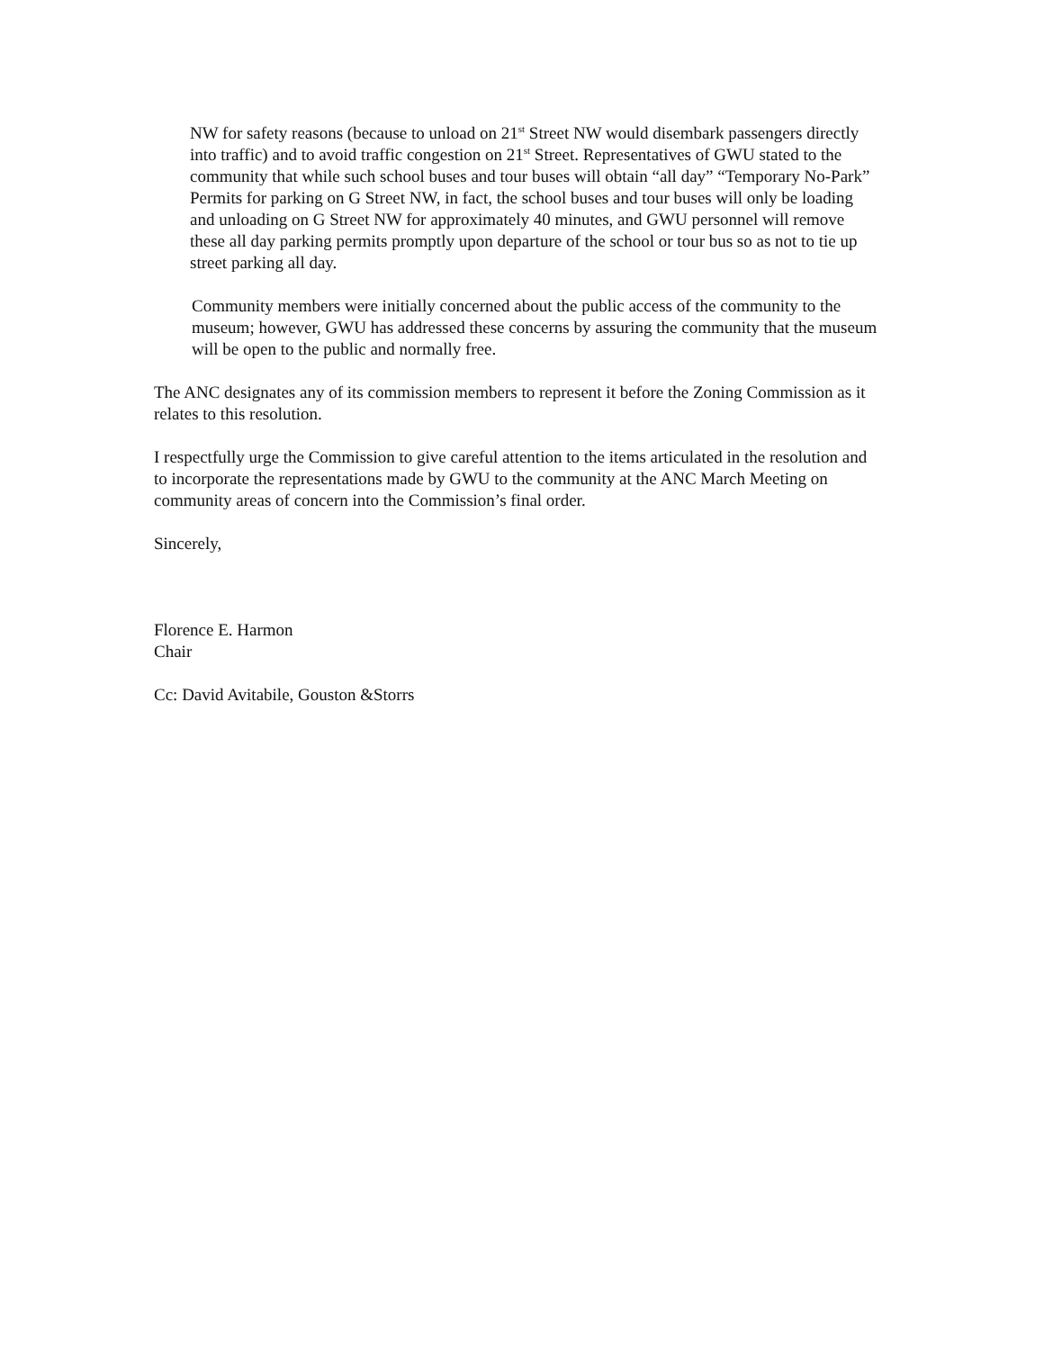NW for safety reasons (because to unload on 21<sup>st</sup> Street NW would disembark passengers directly into traffic) and to avoid traffic congestion on 21<sup>st</sup> Street. Representatives of GWU stated to the community that while such school buses and tour buses will obtain “all day” “Temporary No-Park” Permits for parking on G Street NW, in fact, the school buses and tour buses will only be loading and unloading on G Street NW for approximately 40 minutes, and GWU personnel will remove these all day parking permits promptly upon departure of the school or tour bus so as not to tie up street parking all day.
Community members were initially concerned about the public access of the community to the museum; however, GWU has addressed these concerns by assuring the community that the museum will be open to the public and normally free.
The ANC designates any of its commission members to represent it before the Zoning Commission as it relates to this resolution.
I respectfully urge the Commission to give careful attention to the items articulated in the resolution and to incorporate the representations made by GWU to the community at the ANC March Meeting on community areas of concern into the Commission’s final order.
Sincerely,
Florence E. Harmon
Chair
Cc: David Avitabile, Gouston &Storrs